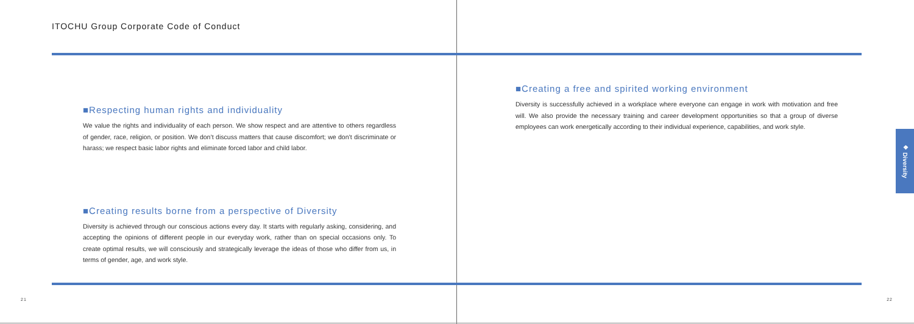ITOCHU Group Corporate Code of Conduct
■Respecting human rights and individuality
We value the rights and individuality of each person. We show respect and are attentive to others regardless of gender, race, religion, or position. We don’t discuss matters that cause discomfort; we don’t discriminate or harass; we respect basic labor rights and eliminate forced labor and child labor.
■Creating results borne from a perspective of Diversity
Diversity is achieved through our conscious actions every day. It starts with regularly asking, considering, and accepting the opinions of different people in our everyday work, rather than on special occasions only. To create optimal results, we will consciously and strategically leverage the ideas of those who differ from us, in terms of gender, age, and work style.
21
■Creating a free and spirited working environment
Diversity is successfully achieved in a workplace where everyone can engage in work with motivation and free will. We also provide the necessary training and career development opportunities so that a group of diverse employees can work energetically according to their individual experience, capabilities, and work style.
❖ Diversity
22